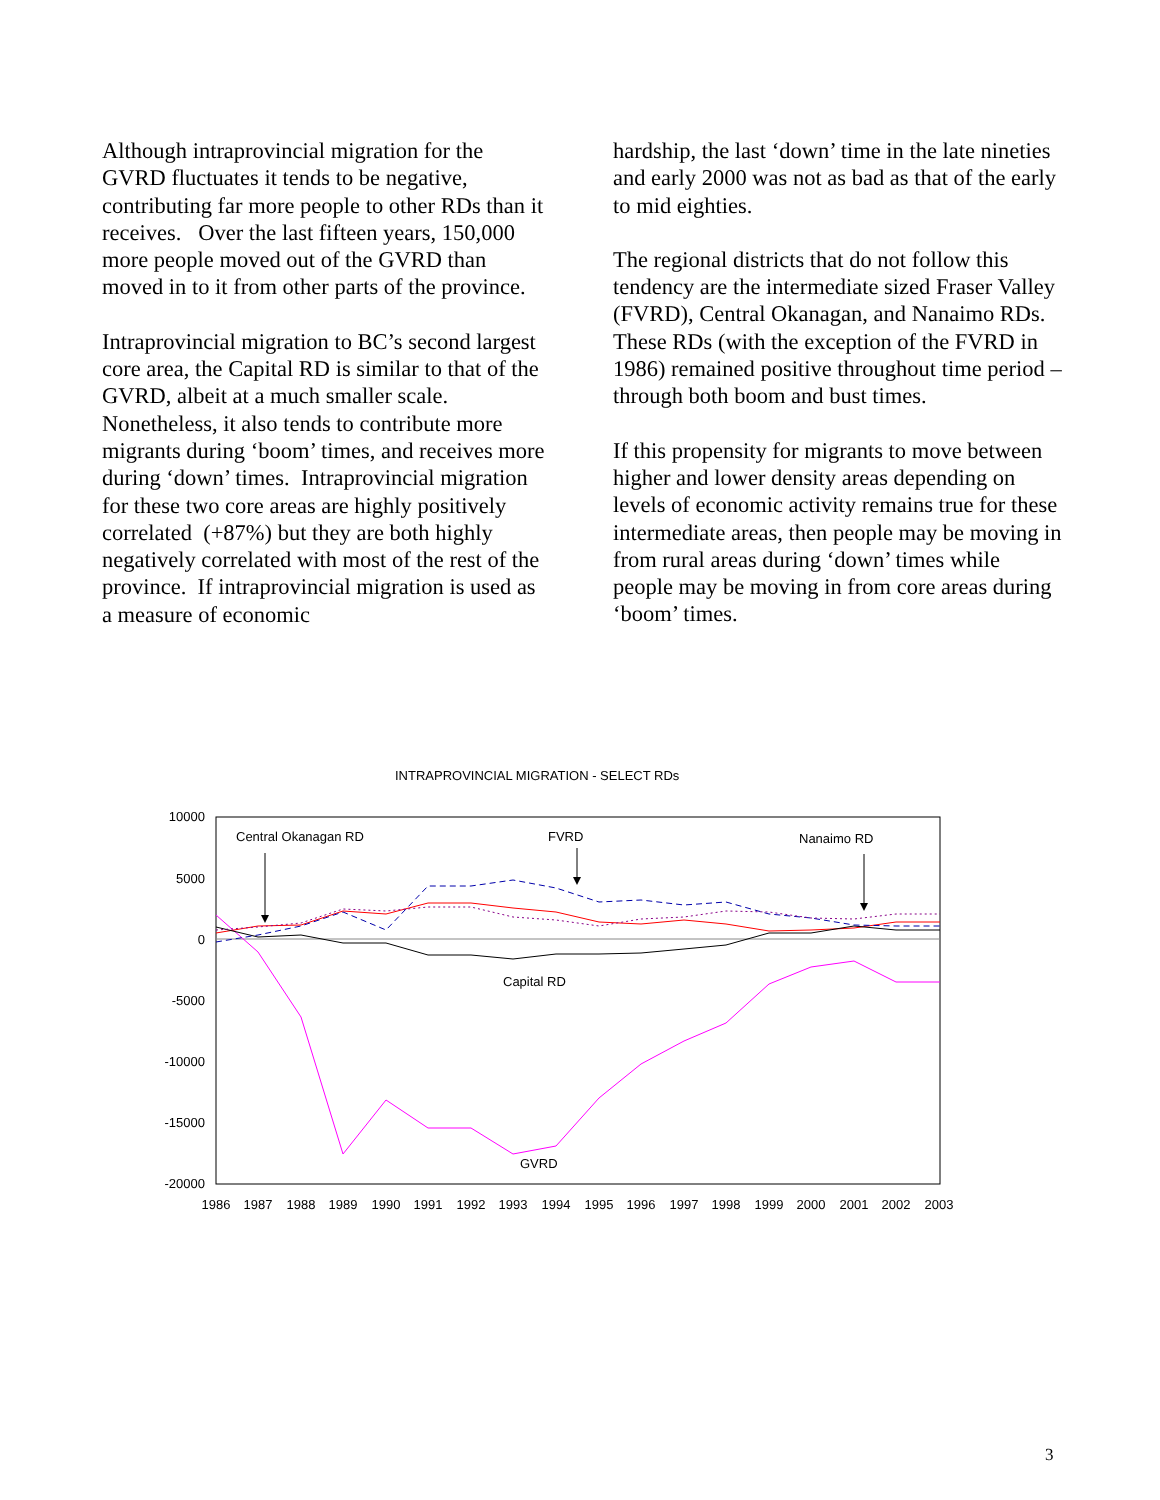Although intraprovincial migration for the GVRD fluctuates it tends to be negative, contributing far more people to other RDs than it receives. Over the last fifteen years, 150,000 more people moved out of the GVRD than moved in to it from other parts of the province.
Intraprovincial migration to BC’s second largest core area, the Capital RD is similar to that of the GVRD, albeit at a much smaller scale. Nonetheless, it also tends to contribute more migrants during ‘boom’ times, and receives more during ‘down’ times. Intraprovincial migration for these two core areas are highly positively correlated (+87%) but they are both highly negatively correlated with most of the rest of the province. If intraprovincial migration is used as a measure of economic
hardship, the last ‘down’ time in the late nineties and early 2000 was not as bad as that of the early to mid eighties.
The regional districts that do not follow this tendency are the intermediate sized Fraser Valley (FVRD), Central Okanagan, and Nanaimo RDs. These RDs (with the exception of the FVRD in 1986) remained positive throughout time period – through both boom and bust times.
If this propensity for migrants to move between higher and lower density areas depending on levels of economic activity remains true for these intermediate areas, then people may be moving in from rural areas during ‘down’ times while people may be moving in from core areas during ‘boom’ times.
INTRAPROVINCIAL MIGRATION - SELECT RDs
10000
5000
0
-5000
-10000
-15000
-20000
1986
1987
1988
1989
1990
1991
1992
1993
1994
1995
1996
1997
1998
1999
2000
2001
2002
2003
Central Okanagan RD
FVRD
Nanaimo RD
Capital RD
GVRD
3